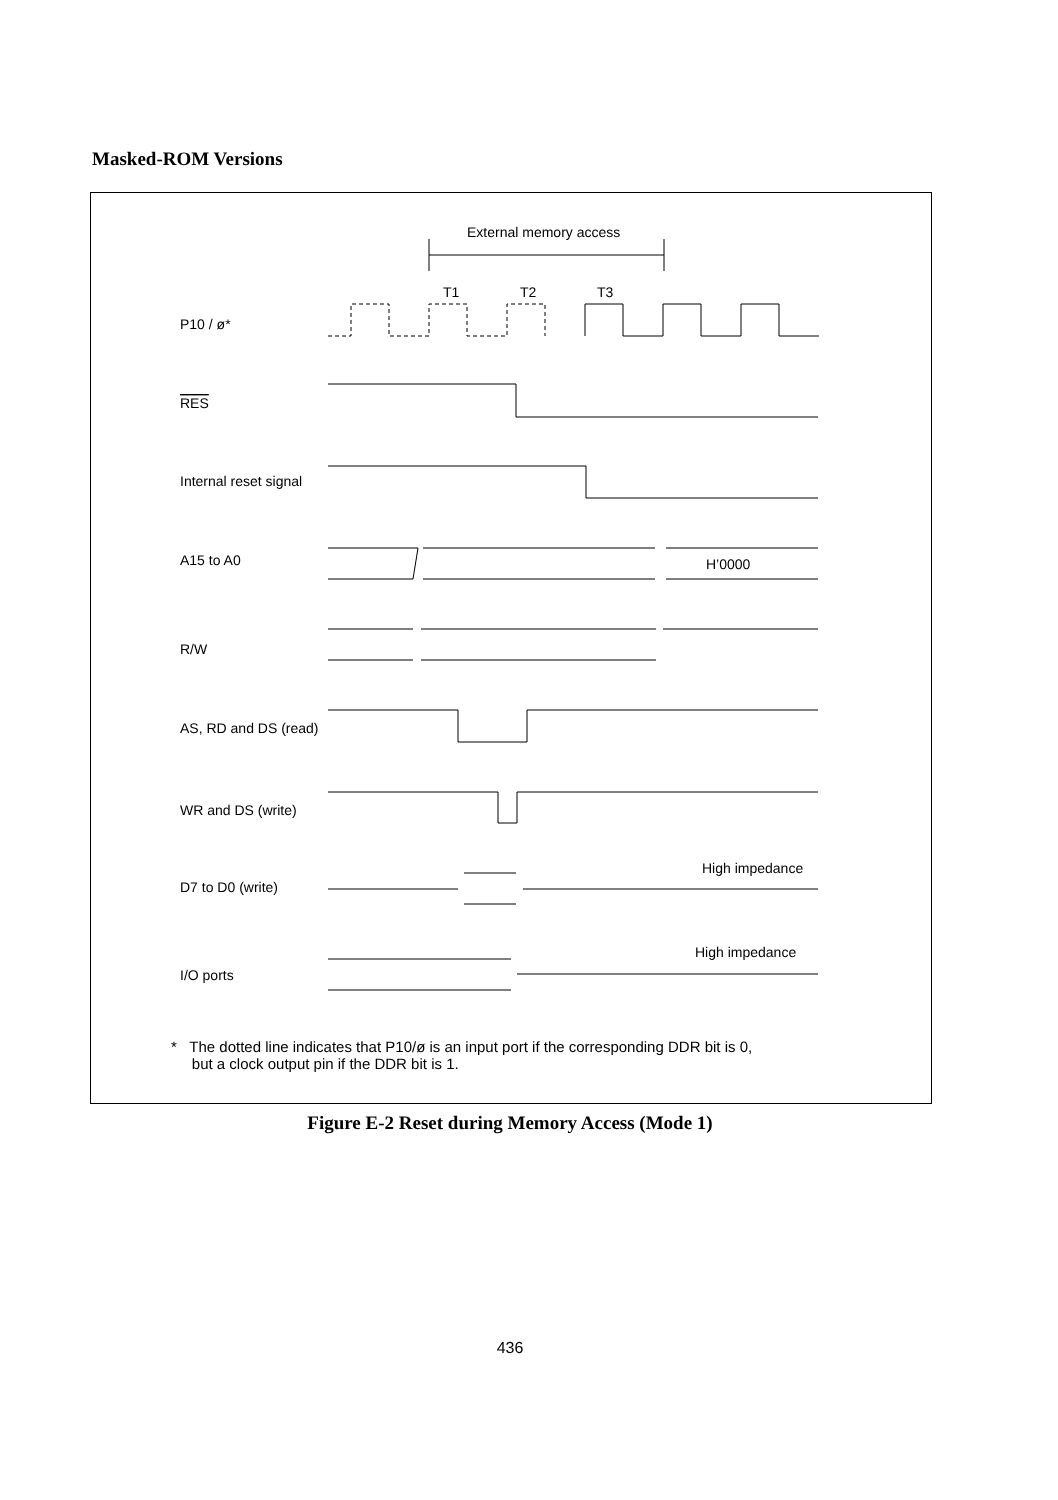Masked-ROM Versions
External memory access
T1
T2
T3
P10 / ø*
RES
Internal reset signal
A15 to A0
H’0000
R/W
AS, RD and DS (read)
WR and DS (write)
High impedance
D7 to D0 (write)
High impedance
I/O ports
* The dotted line indicates that P10/ø is an input port if the corresponding DDR bit is 0,
but a clock output pin if the DDR bit is 1.
Figure E-2 Reset during Memory Access (Mode 1)
436